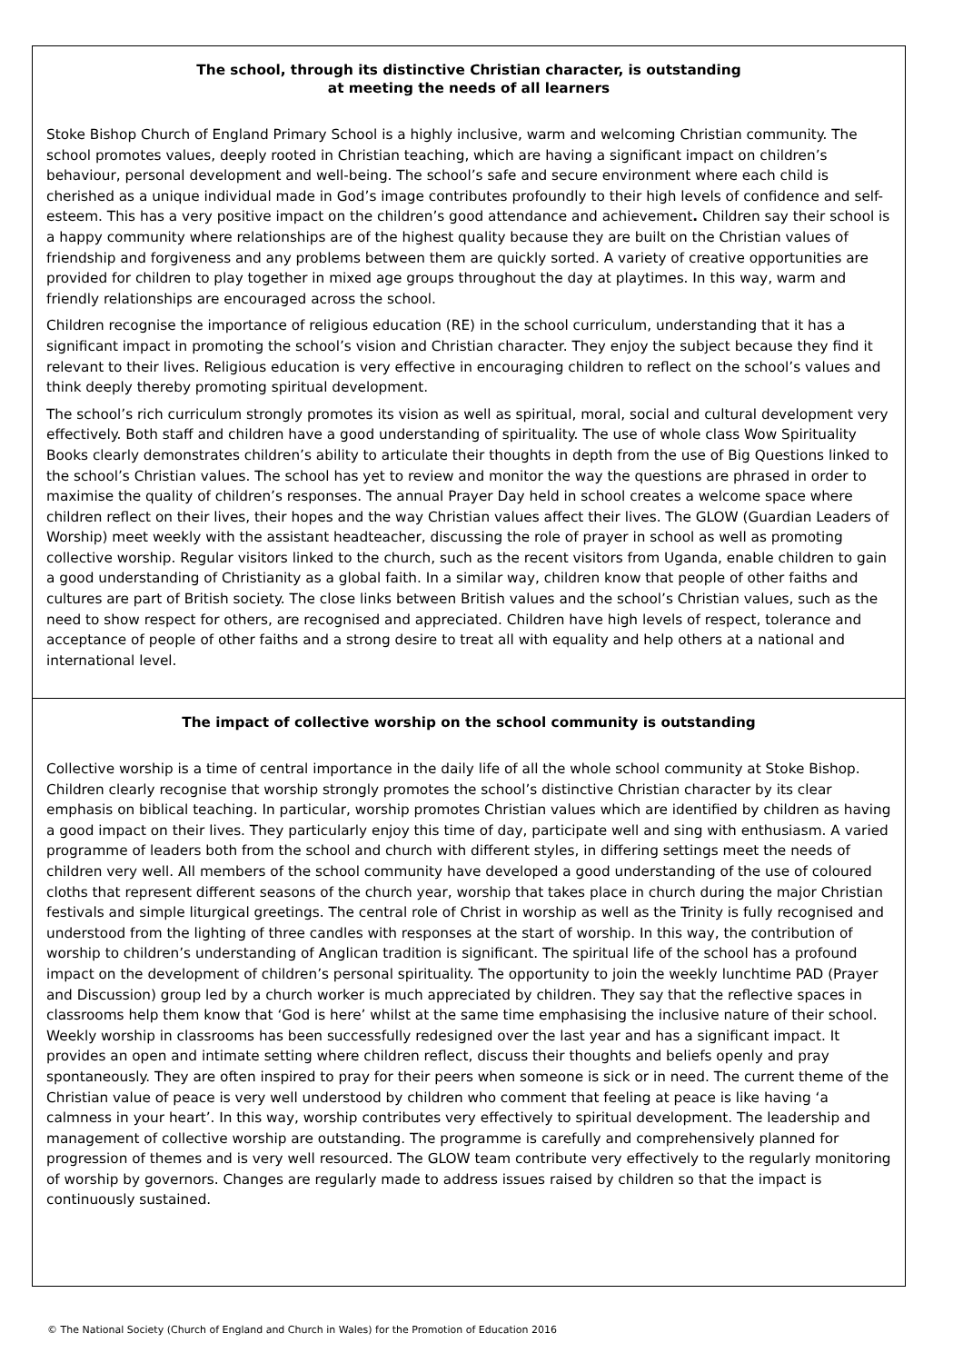The school, through its distinctive Christian character, is outstanding
at meeting the needs of all learners
Stoke Bishop Church of England Primary School is a highly inclusive, warm and welcoming Christian community. The school promotes values, deeply rooted in Christian teaching, which are having a significant impact on children’s behaviour, personal development and well-being. The school’s safe and secure environment where each child is cherished as a unique individual made in God’s image contributes profoundly to their high levels of confidence and self-esteem. This has a very positive impact on the children’s good attendance and achievement. Children say their school is a happy community where relationships are of the highest quality because they are built on the Christian values of friendship and forgiveness and any problems between them are quickly sorted. A variety of creative opportunities are provided for children to play together in mixed age groups throughout the day at playtimes. In this way, warm and friendly relationships are encouraged across the school.
Children recognise the importance of religious education (RE) in the school curriculum, understanding that it has a significant impact in promoting the school’s vision and Christian character. They enjoy the subject because they find it relevant to their lives. Religious education is very effective in encouraging children to reflect on the school’s values and think deeply thereby promoting spiritual development.
The school’s rich curriculum strongly promotes its vision as well as spiritual, moral, social and cultural development very effectively. Both staff and children have a good understanding of spirituality. The use of whole class Wow Spirituality Books clearly demonstrates children’s ability to articulate their thoughts in depth from the use of Big Questions linked to the school’s Christian values. The school has yet to review and monitor the way the questions are phrased in order to maximise the quality of children’s responses. The annual Prayer Day held in school creates a welcome space where children reflect on their lives, their hopes and the way Christian values affect their lives. The GLOW (Guardian Leaders of Worship) meet weekly with the assistant headteacher, discussing the role of prayer in school as well as promoting collective worship. Regular visitors linked to the church, such as the recent visitors from Uganda, enable children to gain a good understanding of Christianity as a global faith. In a similar way, children know that people of other faiths and cultures are part of British society. The close links between British values and the school’s Christian values, such as the need to show respect for others, are recognised and appreciated. Children have high levels of respect, tolerance and acceptance of people of other faiths and a strong desire to treat all with equality and help others at a national and international level.
The impact of collective worship on the school community is outstanding
Collective worship is a time of central importance in the daily life of all the whole school community at Stoke Bishop. Children clearly recognise that worship strongly promotes the school’s distinctive Christian character by its clear emphasis on biblical teaching. In particular, worship promotes Christian values which are identified by children as having a good impact on their lives. They particularly enjoy this time of day, participate well and sing with enthusiasm. A varied programme of leaders both from the school and church with different styles, in differing settings meet the needs of children very well. All members of the school community have developed a good understanding of the use of coloured cloths that represent different seasons of the church year, worship that takes place in church during the major Christian festivals and simple liturgical greetings. The central role of Christ in worship as well as the Trinity is fully recognised and understood from the lighting of three candles with responses at the start of worship. In this way, the contribution of worship to children’s understanding of Anglican tradition is significant. The spiritual life of the school has a profound impact on the development of children’s personal spirituality. The opportunity to join the weekly lunchtime PAD (Prayer and Discussion) group led by a church worker is much appreciated by children. They say that the reflective spaces in classrooms help them know that ‘God is here’ whilst at the same time emphasising the inclusive nature of their school. Weekly worship in classrooms has been successfully redesigned over the last year and has a significant impact. It provides an open and intimate setting where children reflect, discuss their thoughts and beliefs openly and pray spontaneously. They are often inspired to pray for their peers when someone is sick or in need. The current theme of the Christian value of peace is very well understood by children who comment that feeling at peace is like having ‘a calmness in your heart’. In this way, worship contributes very effectively to spiritual development. The leadership and management of collective worship are outstanding. The programme is carefully and comprehensively planned for progression of themes and is very well resourced. The GLOW team contribute very effectively to the regularly monitoring of worship by governors. Changes are regularly made to address issues raised by children so that the impact is continuously sustained.
© The National Society (Church of England and Church in Wales) for the Promotion of Education 2016